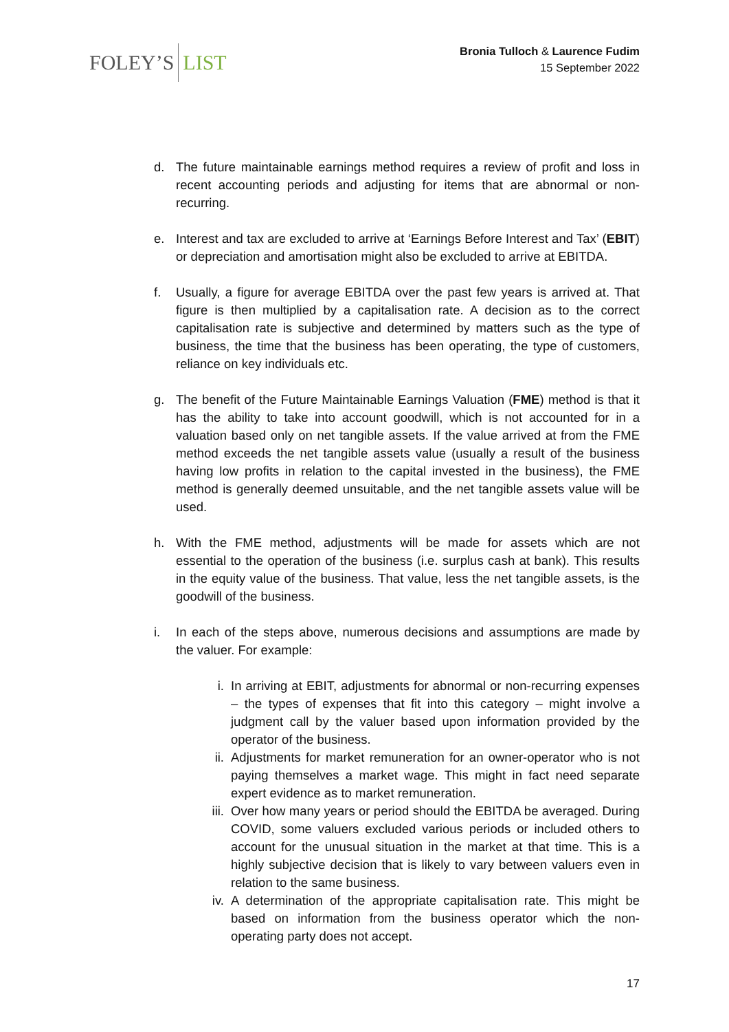FOLEY’S LIST
Bronia Tulloch & Laurence Fudim
15 September 2022
d. The future maintainable earnings method requires a review of profit and loss in recent accounting periods and adjusting for items that are abnormal or non-recurring.
e. Interest and tax are excluded to arrive at ‘Earnings Before Interest and Tax’ (EBIT) or depreciation and amortisation might also be excluded to arrive at EBITDA.
f. Usually, a figure for average EBITDA over the past few years is arrived at. That figure is then multiplied by a capitalisation rate. A decision as to the correct capitalisation rate is subjective and determined by matters such as the type of business, the time that the business has been operating, the type of customers, reliance on key individuals etc.
g. The benefit of the Future Maintainable Earnings Valuation (FME) method is that it has the ability to take into account goodwill, which is not accounted for in a valuation based only on net tangible assets. If the value arrived at from the FME method exceeds the net tangible assets value (usually a result of the business having low profits in relation to the capital invested in the business), the FME method is generally deemed unsuitable, and the net tangible assets value will be used.
h. With the FME method, adjustments will be made for assets which are not essential to the operation of the business (i.e. surplus cash at bank). This results in the equity value of the business. That value, less the net tangible assets, is the goodwill of the business.
i. In each of the steps above, numerous decisions and assumptions are made by the valuer. For example:
i. In arriving at EBIT, adjustments for abnormal or non-recurring expenses – the types of expenses that fit into this category – might involve a judgment call by the valuer based upon information provided by the operator of the business.
ii. Adjustments for market remuneration for an owner-operator who is not paying themselves a market wage. This might in fact need separate expert evidence as to market remuneration.
iii. Over how many years or period should the EBITDA be averaged. During COVID, some valuers excluded various periods or included others to account for the unusual situation in the market at that time. This is a highly subjective decision that is likely to vary between valuers even in relation to the same business.
iv. A determination of the appropriate capitalisation rate. This might be based on information from the business operator which the non-operating party does not accept.
17